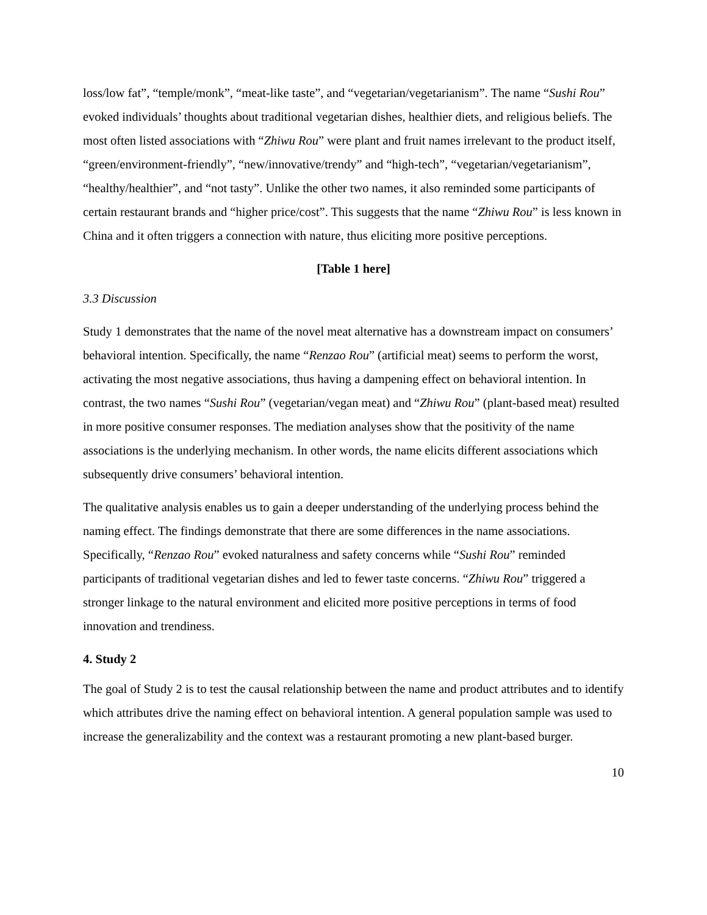loss/low fat”, “temple/monk”, “meat-like taste”, and “vegetarian/vegetarianism”. The name “Sushi Rou” evoked individuals’ thoughts about traditional vegetarian dishes, healthier diets, and religious beliefs. The most often listed associations with “Zhiwu Rou” were plant and fruit names irrelevant to the product itself, “green/environment-friendly”, “new/innovative/trendy” and “high-tech”, “vegetarian/vegetarianism”, “healthy/healthier”, and “not tasty”. Unlike the other two names, it also reminded some participants of certain restaurant brands and “higher price/cost”. This suggests that the name “Zhiwu Rou” is less known in China and it often triggers a connection with nature, thus eliciting more positive perceptions.
[Table 1 here]
3.3 Discussion
Study 1 demonstrates that the name of the novel meat alternative has a downstream impact on consumers’ behavioral intention. Specifically, the name “Renzao Rou” (artificial meat) seems to perform the worst, activating the most negative associations, thus having a dampening effect on behavioral intention. In contrast, the two names “Sushi Rou” (vegetarian/vegan meat) and “Zhiwu Rou” (plant-based meat) resulted in more positive consumer responses. The mediation analyses show that the positivity of the name associations is the underlying mechanism. In other words, the name elicits different associations which subsequently drive consumers’ behavioral intention.
The qualitative analysis enables us to gain a deeper understanding of the underlying process behind the naming effect. The findings demonstrate that there are some differences in the name associations. Specifically, “Renzao Rou” evoked naturalness and safety concerns while “Sushi Rou” reminded participants of traditional vegetarian dishes and led to fewer taste concerns. “Zhiwu Rou” triggered a stronger linkage to the natural environment and elicited more positive perceptions in terms of food innovation and trendiness.
4. Study 2
The goal of Study 2 is to test the causal relationship between the name and product attributes and to identify which attributes drive the naming effect on behavioral intention. A general population sample was used to increase the generalizability and the context was a restaurant promoting a new plant-based burger.
10